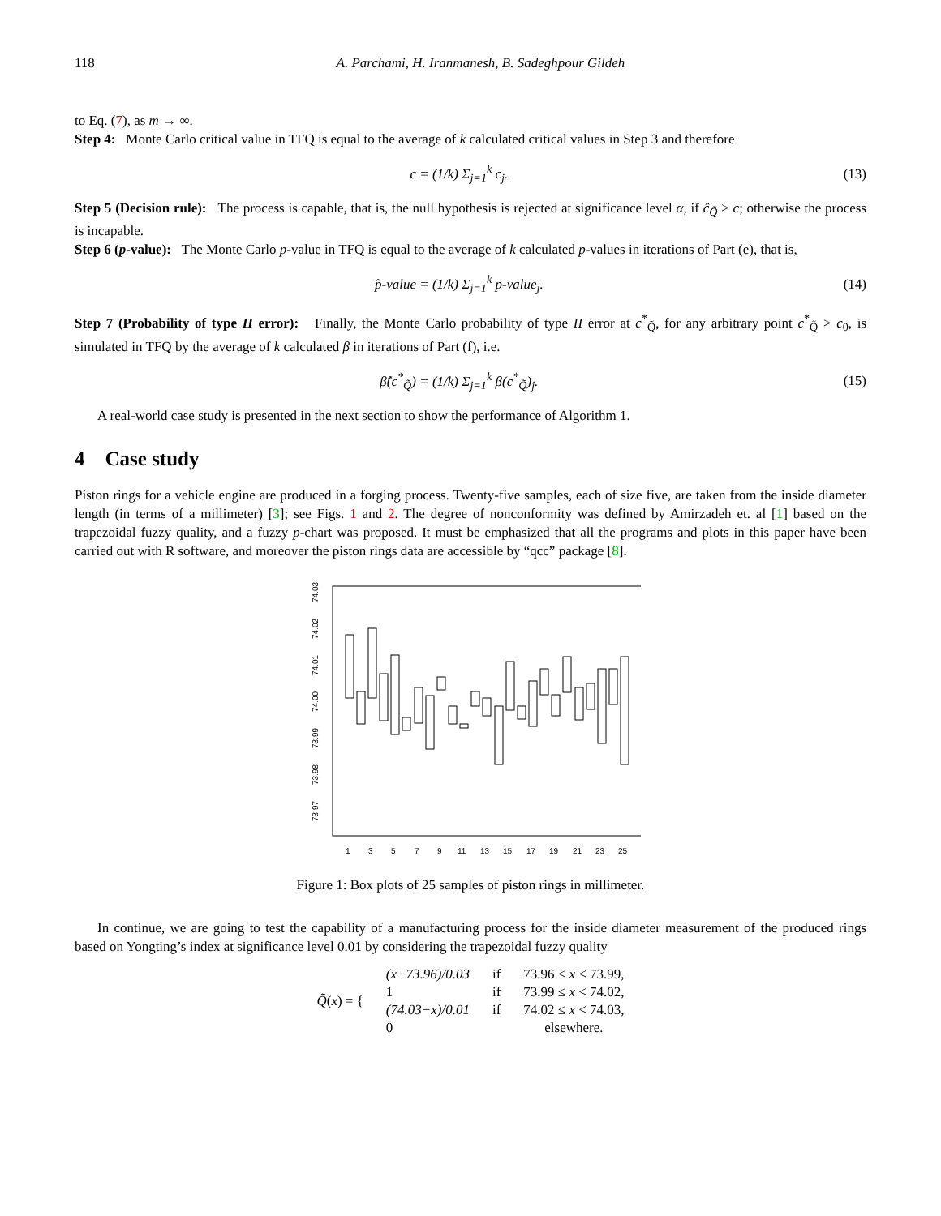118 A. Parchami, H. Iranmanesh, B. Sadeghpour Gildeh
to Eq. (7), as m → ∞.
Step 4: Monte Carlo critical value in TFQ is equal to the average of k calculated critical values in Step 3 and therefore
c = (1/k) Σ<sub>j=1</sub><sup>k</sup> c<sub>j</sub>. (13)
Step 5 (Decision rule): The process is capable, that is, the null hypothesis is rejected at significance level α, if ĉ<sub>Q̃</sub> > c; otherwise the process is incapable.
Step 6 (p-value): The Monte Carlo p-value in TFQ is equal to the average of k calculated p-values in iterations of Part (e), that is,
p̂-value = (1/k) Σ<sub>j=1</sub><sup>k</sup> p-value<sub>j</sub>. (14)
Step 7 (Probability of type II error): Finally, the Monte Carlo probability of type II error at c<sup>*</sup><sub>Q̃</sub>, for any arbitrary point c<sup>*</sup><sub>Q̃</sub> > c<sub>0</sub>, is simulated in TFQ by the average of k calculated β in iterations of Part (f), i.e.
β̂(c<sup>*</sup><sub>Q̃</sub>) = (1/k) Σ<sub>j=1</sub><sup>k</sup> β(c<sup>*</sup><sub>Q̃</sub>)<sub>j</sub>. (15)
A real-world case study is presented in the next section to show the performance of Algorithm 1.
4 Case study
Piston rings for a vehicle engine are produced in a forging process. Twenty-five samples, each of size five, are taken from the inside diameter length (in terms of a millimeter) [3]; see Figs. 1 and 2. The degree of nonconformity was defined by Amirzadeh et. al [1] based on the trapezoidal fuzzy quality, and a fuzzy p-chart was proposed. It must be emphasized that all the programs and plots in this paper have been carried out with R software, and moreover the piston rings data are accessible by “qcc” package [8].
73.97
73.98
73.99
74.00
74.01
74.02
74.03
1
3
5
7
9
11
13
15
17
19
21
23
25
Figure 1: Box plots of 25 samples of piston rings in millimeter.
In continue, we are going to test the capability of a manufacturing process for the inside diameter measurement of the produced rings based on Yongting’s index at significance level 0.01 by considering the trapezoidal fuzzy quality
| Q̃ ( x ) = { | (x−73.96)/0.03 | if | 73.96 ≤ x < 73.99, |
| | 1 | if | 73.99 ≤ x < 74.02, |
| | (74.03−x)/0.01 | if | 74.02 ≤ x < 74.03, |
| | 0 | | elsewhere. |